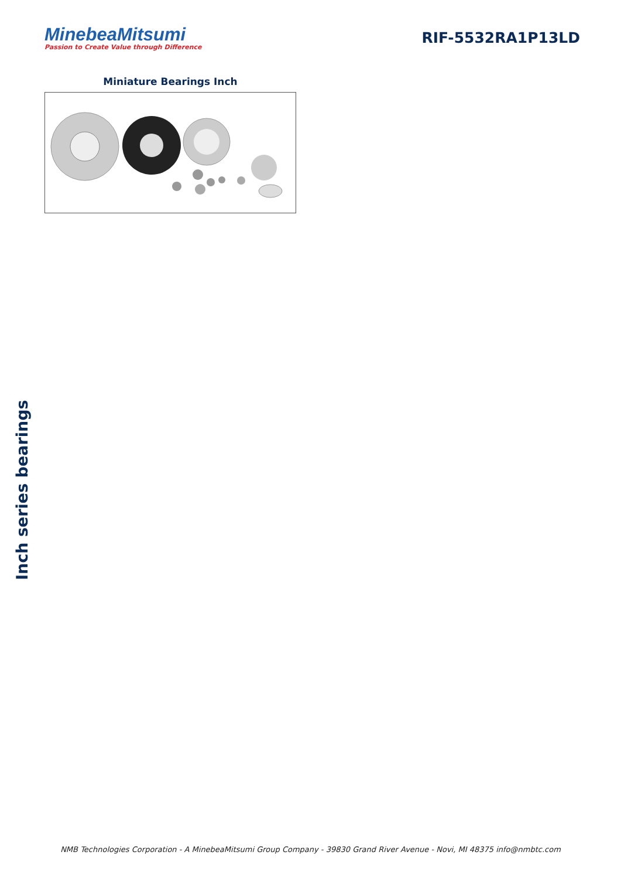MinebeaMitsumi
Passion to Create Value through Difference
RIF-5532RA1P13LD
Miniature Bearings Inch
Inch series bearings
NMB Technologies Corporation - A MinebeaMitsumi Group Company - 39830 Grand River Avenue - Novi, MI 48375 info@nmbtc.com